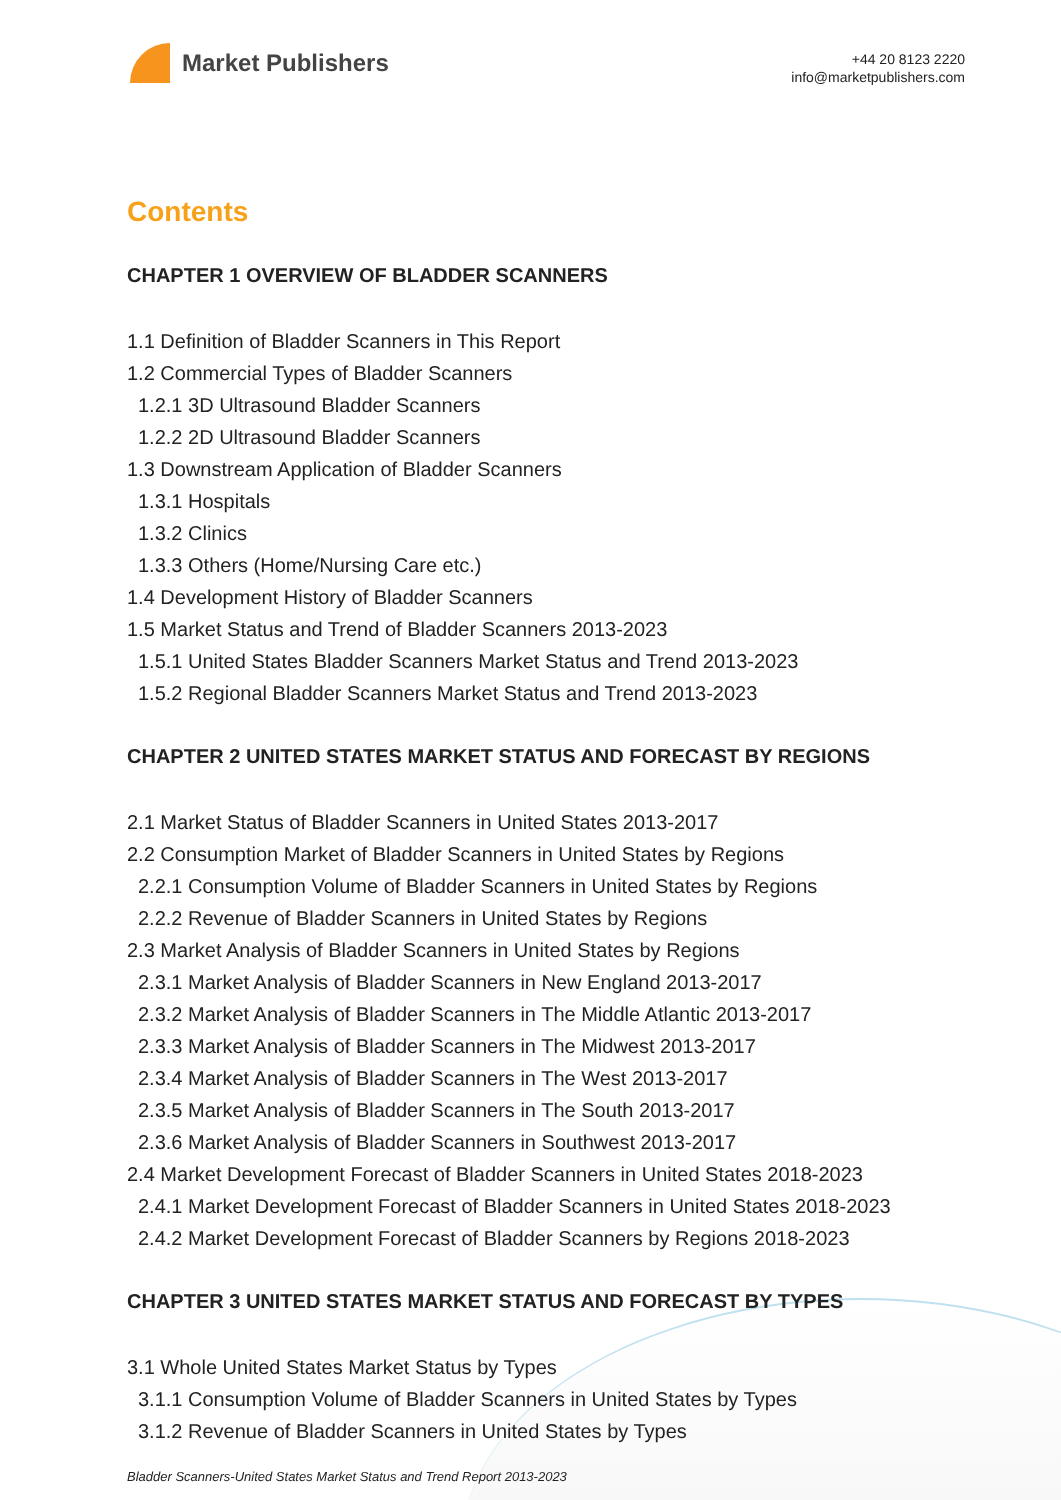Market Publishers
+44 20 8123 2220
info@marketpublishers.com
Contents
CHAPTER 1 OVERVIEW OF BLADDER SCANNERS
1.1 Definition of Bladder Scanners in This Report
1.2 Commercial Types of Bladder Scanners
1.2.1 3D Ultrasound Bladder Scanners
1.2.2 2D Ultrasound Bladder Scanners
1.3 Downstream Application of Bladder Scanners
1.3.1 Hospitals
1.3.2 Clinics
1.3.3 Others (Home/Nursing Care etc.)
1.4 Development History of Bladder Scanners
1.5 Market Status and Trend of Bladder Scanners 2013-2023
1.5.1 United States Bladder Scanners Market Status and Trend 2013-2023
1.5.2 Regional Bladder Scanners Market Status and Trend 2013-2023
CHAPTER 2 UNITED STATES MARKET STATUS AND FORECAST BY REGIONS
2.1 Market Status of Bladder Scanners in United States 2013-2017
2.2 Consumption Market of Bladder Scanners in United States by Regions
2.2.1 Consumption Volume of Bladder Scanners in United States by Regions
2.2.2 Revenue of Bladder Scanners in United States by Regions
2.3 Market Analysis of Bladder Scanners in United States by Regions
2.3.1 Market Analysis of Bladder Scanners in New England 2013-2017
2.3.2 Market Analysis of Bladder Scanners in The Middle Atlantic 2013-2017
2.3.3 Market Analysis of Bladder Scanners in The Midwest 2013-2017
2.3.4 Market Analysis of Bladder Scanners in The West 2013-2017
2.3.5 Market Analysis of Bladder Scanners in The South 2013-2017
2.3.6 Market Analysis of Bladder Scanners in Southwest 2013-2017
2.4 Market Development Forecast of Bladder Scanners in United States 2018-2023
2.4.1 Market Development Forecast of Bladder Scanners in United States 2018-2023
2.4.2 Market Development Forecast of Bladder Scanners by Regions 2018-2023
CHAPTER 3 UNITED STATES MARKET STATUS AND FORECAST BY TYPES
3.1 Whole United States Market Status by Types
3.1.1 Consumption Volume of Bladder Scanners in United States by Types
3.1.2 Revenue of Bladder Scanners in United States by Types
Bladder Scanners-United States Market Status and Trend Report 2013-2023